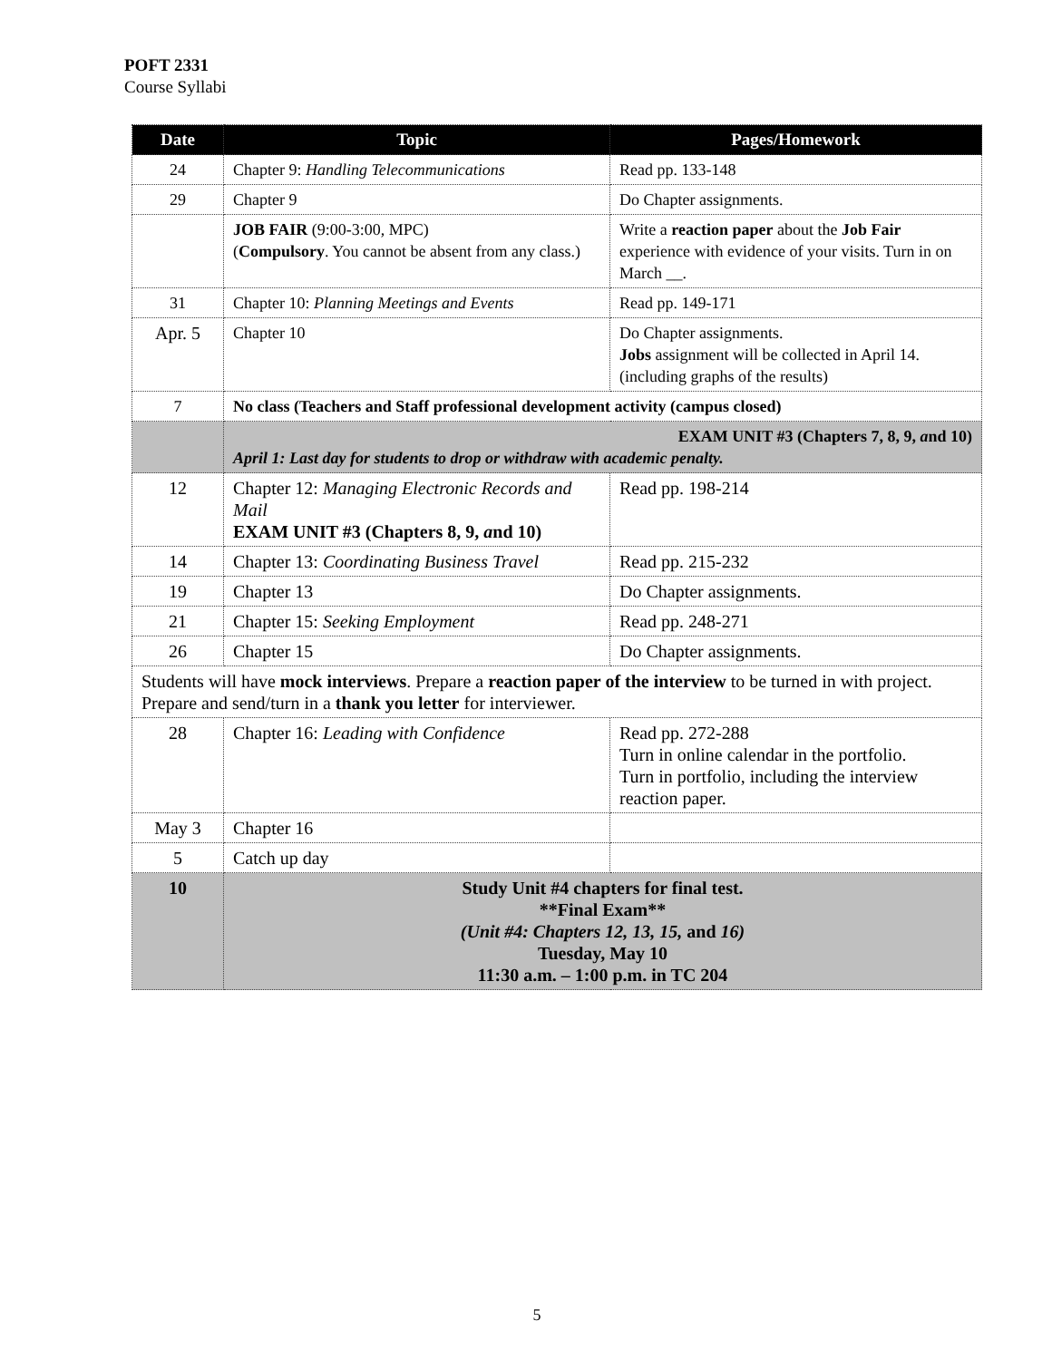POFT 2331
Course Syllabi
| Date | Topic | Pages/Homework |
| --- | --- | --- |
| 24 | Chapter 9: Handling Telecommunications | Read pp. 133-148 |
| 29 | Chapter 9 | Do Chapter assignments. |
| | JOB FAIR (9:00-3:00, MPC) ( Compulsory . You cannot be absent from any class.) | Write a reaction paper about the Job Fair experience with evidence of your visits. Turn in on March __. |
| 31 | Chapter 10: Planning Meetings and Events | Read pp. 149-171 |
| Apr. 5 | Chapter 10 | Do Chapter assignments. Jobs assignment will be collected in April 14. (including graphs of the results) |
| 7 | No class (Teachers and Staff professional development activity (campus closed) | |
| | EXAM UNIT #3 (Chapters 7, 8, 9, a nd 10) April 1: Last day for students to drop or withdraw with academic penalty. | |
| 12 | Chapter 12: Managing Electronic Records and Mail EXAM UNIT #3 (Chapters 8, 9, a nd 10) | Read pp. 198-214 |
| 14 | Chapter 13: Coordinating Business Travel | Read pp. 215-232 |
| 19 | Chapter 13 | Do Chapter assignments. |
| 21 | Chapter 15: Seeking Employment | Read pp. 248-271 |
| 26 | Chapter 15 | Do Chapter assignments. |
| Students will have mock interviews . Prepare a reaction paper of the interview to be turned in with project. Prepare and send/turn in a thank you letter for interviewer. | | |
| 28 | Chapter 16: Leading with Confidence | Read pp. 272-288 Turn in online calendar in the portfolio. Turn in portfolio, including the interview reaction paper. |
| May 3 | Chapter 16 | |
| 5 | Catch up day | |
| 10 | Study Unit #4 chapters for final test. **Final Exam** (Unit #4: Chapters 12, 13, 15, and 16) Tuesday, May 10 11:30 a.m. – 1:00 p.m. in TC 204 | |
5